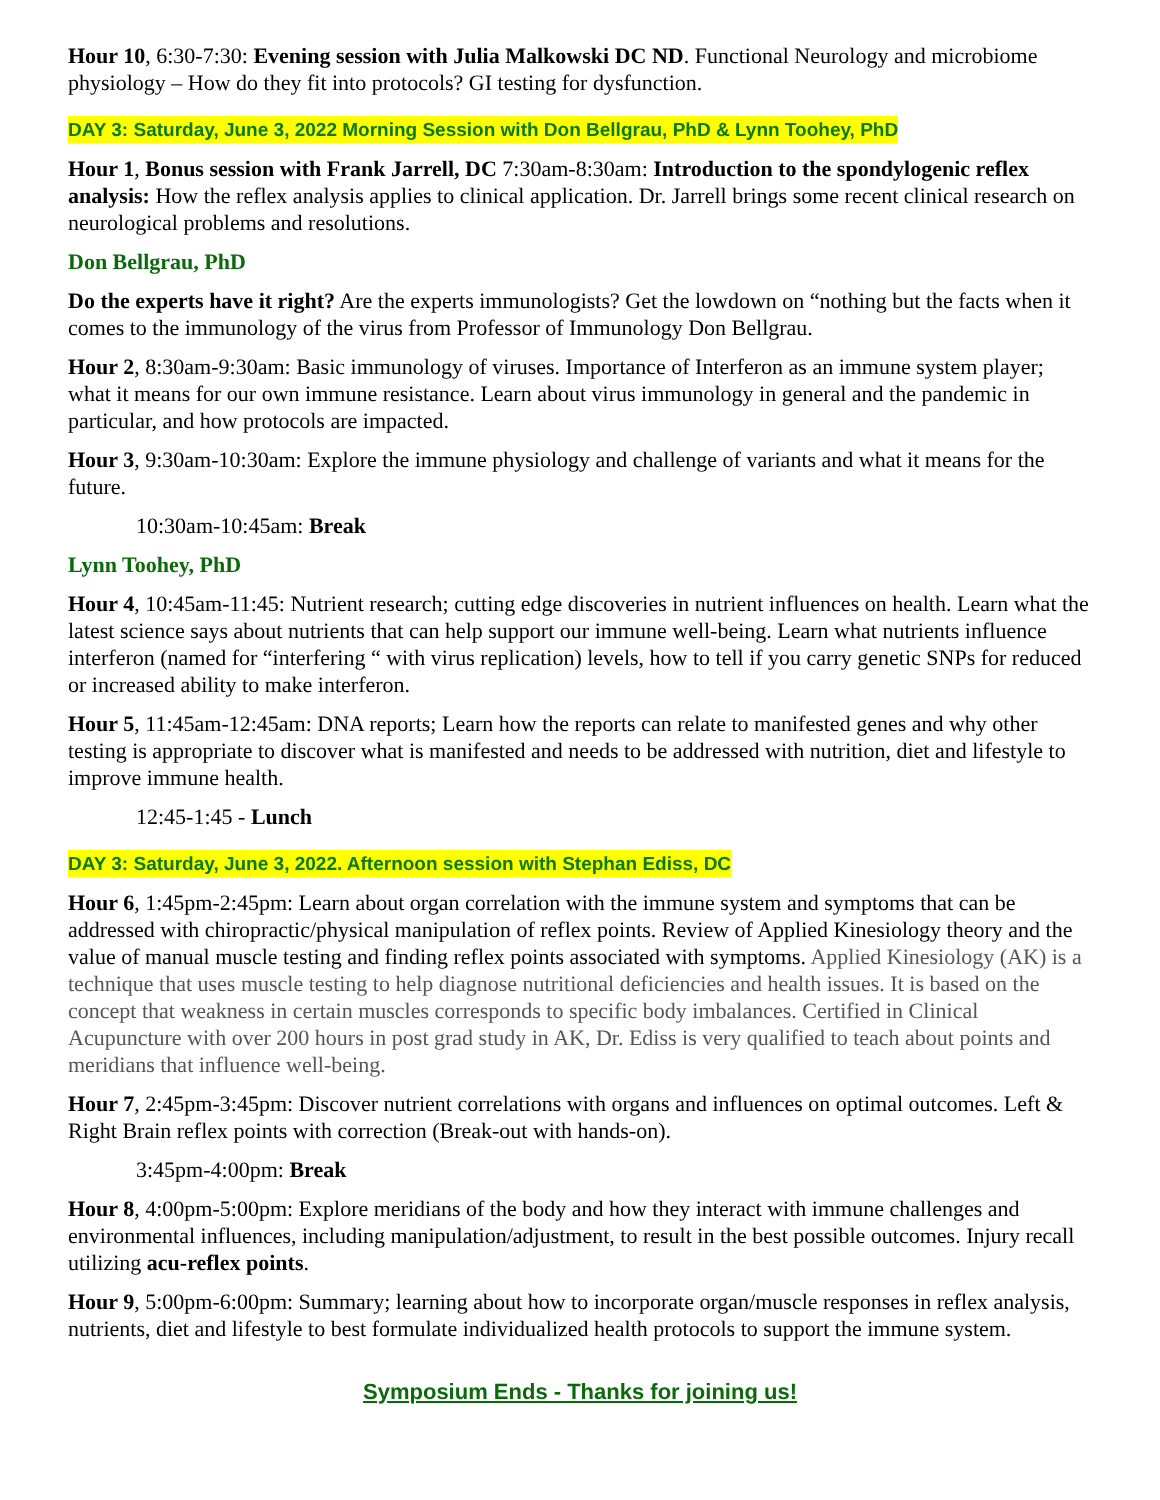Hour 10, 6:30-7:30: Evening session with Julia Malkowski DC ND. Functional Neurology and microbiome physiology – How do they fit into protocols? GI testing for dysfunction.
DAY 3: Saturday, June 3, 2022 Morning Session with Don Bellgrau, PhD & Lynn Toohey, PhD
Hour 1, Bonus session with Frank Jarrell, DC 7:30am-8:30am: Introduction to the spondylogenic reflex analysis: How the reflex analysis applies to clinical application. Dr. Jarrell brings some recent clinical research on neurological problems and resolutions.
Don Bellgrau, PhD
Do the experts have it right? Are the experts immunologists? Get the lowdown on “nothing but the facts when it comes to the immunology of the virus from Professor of Immunology Don Bellgrau.
Hour 2, 8:30am-9:30am: Basic immunology of viruses. Importance of Interferon as an immune system player; what it means for our own immune resistance. Learn about virus immunology in general and the pandemic in particular, and how protocols are impacted.
Hour 3, 9:30am-10:30am: Explore the immune physiology and challenge of variants and what it means for the future.
10:30am-10:45am: Break
Lynn Toohey, PhD
Hour 4, 10:45am-11:45: Nutrient research; cutting edge discoveries in nutrient influences on health. Learn what the latest science says about nutrients that can help support our immune well-being. Learn what nutrients influence interferon (named for “interfering “ with virus replication) levels, how to tell if you carry genetic SNPs for reduced or increased ability to make interferon.
Hour 5, 11:45am-12:45am: DNA reports; Learn how the reports can relate to manifested genes and why other testing is appropriate to discover what is manifested and needs to be addressed with nutrition, diet and lifestyle to improve immune health.
12:45-1:45 - Lunch
DAY 3: Saturday, June 3, 2022. Afternoon session with Stephan Ediss, DC
Hour 6, 1:45pm-2:45pm: Learn about organ correlation with the immune system and symptoms that can be addressed with chiropractic/physical manipulation of reflex points. Review of Applied Kinesiology theory and the value of manual muscle testing and finding reflex points associated with symptoms. Applied Kinesiology (AK) is a technique that uses muscle testing to help diagnose nutritional deficiencies and health issues. It is based on the concept that weakness in certain muscles corresponds to specific body imbalances. Certified in Clinical Acupuncture with over 200 hours in post grad study in AK, Dr. Ediss is very qualified to teach about points and meridians that influence well-being.
Hour 7, 2:45pm-3:45pm: Discover nutrient correlations with organs and influences on optimal outcomes. Left & Right Brain reflex points with correction (Break-out with hands-on).
3:45pm-4:00pm: Break
Hour 8, 4:00pm-5:00pm: Explore meridians of the body and how they interact with immune challenges and environmental influences, including manipulation/adjustment, to result in the best possible outcomes. Injury recall utilizing acu-reflex points.
Hour 9, 5:00pm-6:00pm: Summary; learning about how to incorporate organ/muscle responses in reflex analysis, nutrients, diet and lifestyle to best formulate individualized health protocols to support the immune system.
Symposium Ends - Thanks for joining us!